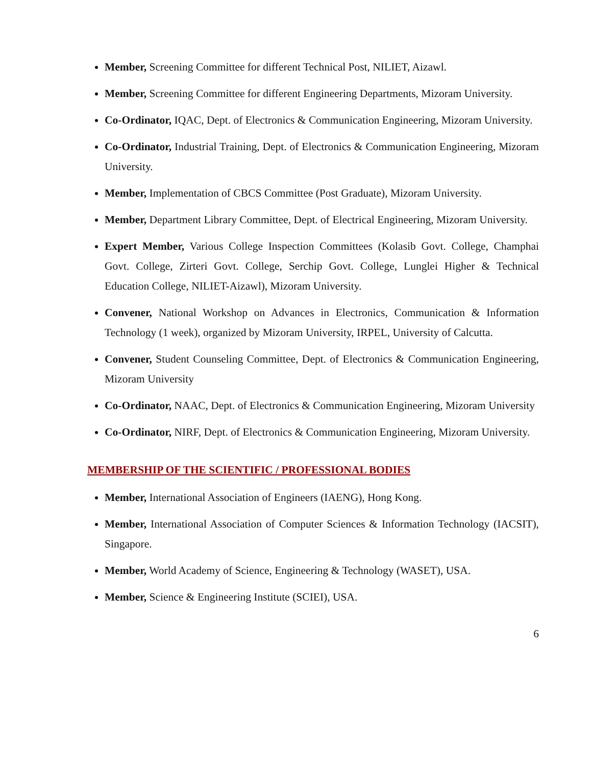Member, Screening Committee for different Technical Post, NILIET, Aizawl.
Member, Screening Committee for different Engineering Departments, Mizoram University.
Co-Ordinator, IQAC, Dept. of Electronics & Communication Engineering, Mizoram University.
Co-Ordinator, Industrial Training, Dept. of Electronics & Communication Engineering, Mizoram University.
Member, Implementation of CBCS Committee (Post Graduate), Mizoram University.
Member, Department Library Committee, Dept. of Electrical Engineering, Mizoram University.
Expert Member, Various College Inspection Committees (Kolasib Govt. College, Champhai Govt. College, Zirteri Govt. College, Serchip Govt. College, Lunglei Higher & Technical Education College, NILIET-Aizawl), Mizoram University.
Convener, National Workshop on Advances in Electronics, Communication & Information Technology (1 week), organized by Mizoram University, IRPEL, University of Calcutta.
Convener, Student Counseling Committee, Dept. of Electronics & Communication Engineering, Mizoram University
Co-Ordinator, NAAC, Dept. of Electronics & Communication Engineering, Mizoram University
Co-Ordinator, NIRF, Dept. of Electronics & Communication Engineering, Mizoram University.
MEMBERSHIP OF THE SCIENTIFIC / PROFESSIONAL BODIES
Member, International Association of Engineers (IAENG), Hong Kong.
Member, International Association of Computer Sciences & Information Technology (IACSIT), Singapore.
Member, World Academy of Science, Engineering & Technology (WASET), USA.
Member, Science & Engineering Institute (SCIEI), USA.
6